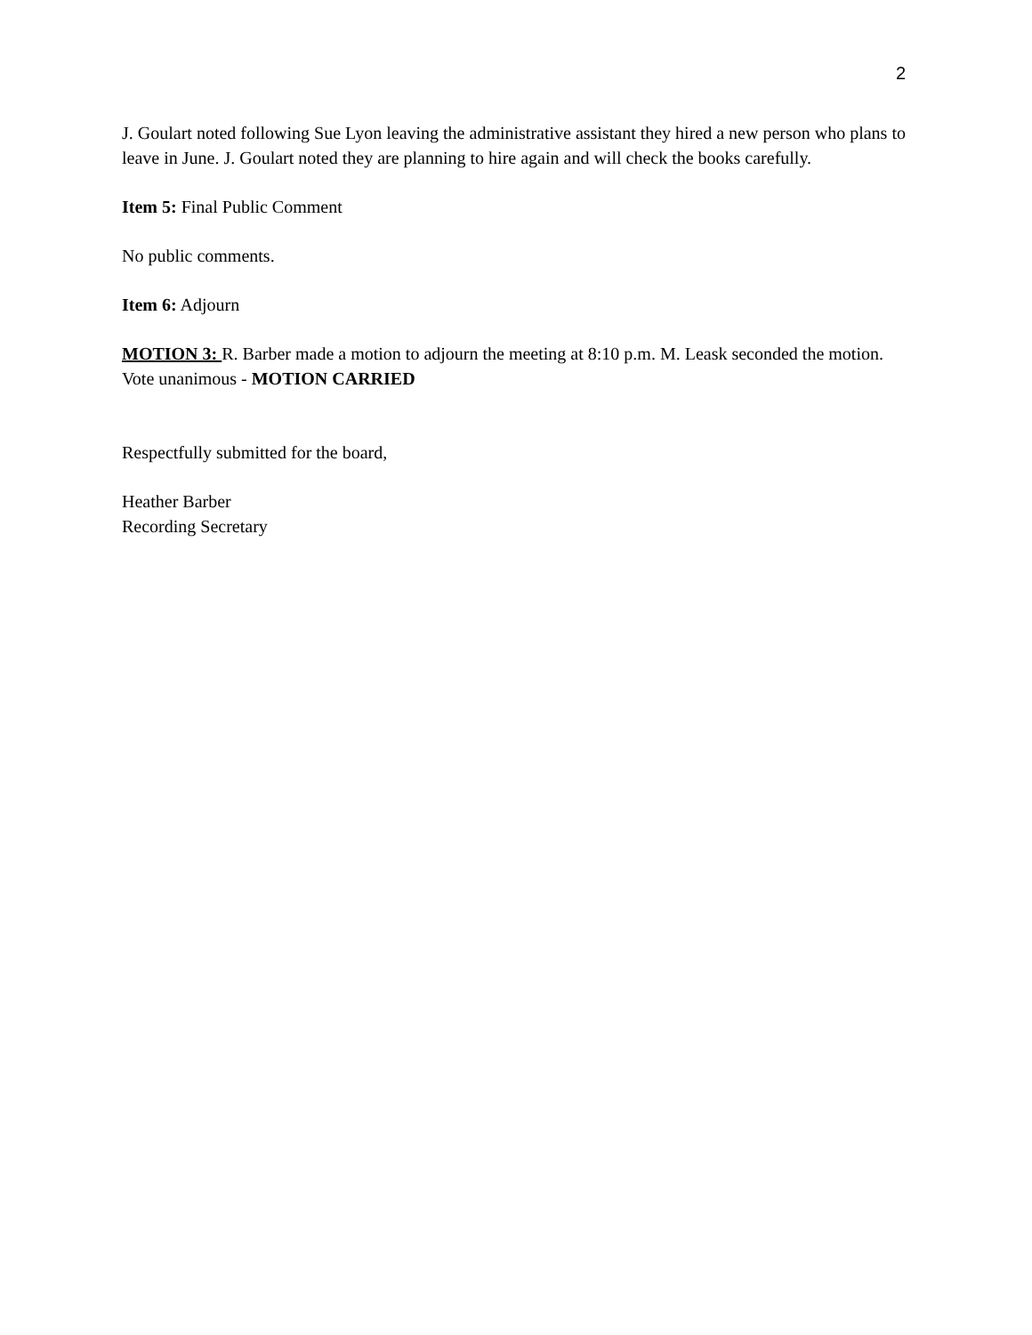2
J. Goulart noted following Sue Lyon leaving the administrative assistant they hired a new person who plans to leave in June. J. Goulart noted they are planning to hire again and will check the books carefully.
Item 5: Final Public Comment
No public comments.
Item 6: Adjourn
MOTION 3: R. Barber made a motion to adjourn the meeting at 8:10 p.m. M. Leask seconded the motion.
Vote unanimous - MOTION CARRIED
Respectfully submitted for the board,
Heather Barber
Recording Secretary